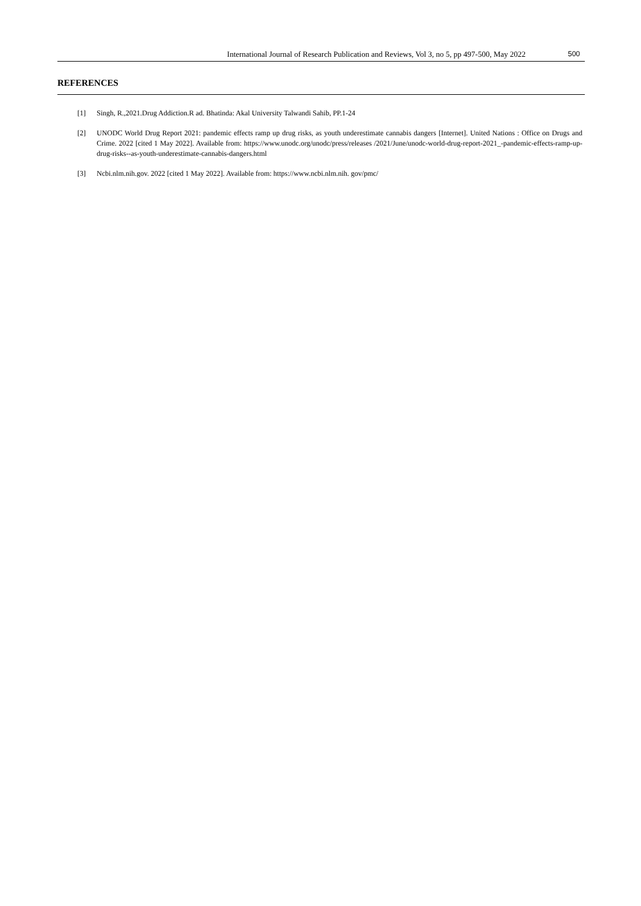International Journal of Research Publication and Reviews, Vol 3, no 5, pp 497-500, May 2022 500
REFERENCES
[1] Singh, R.,2021.Drug Addiction.R ad. Bhatinda: Akal University Talwandi Sahib, PP.1-24
[2] UNODC World Drug Report 2021: pandemic effects ramp up drug risks, as youth underestimate cannabis dangers [Internet]. United Nations : Office on Drugs and Crime. 2022 [cited 1 May 2022]. Available from: https://www.unodc.org/unodc/press/releases /2021/June/unodc-world-drug-report-2021_-pandemic-effects-ramp-up-drug-risks--as-youth-underestimate-cannabis-dangers.html
[3] Ncbi.nlm.nih.gov. 2022 [cited 1 May 2022]. Available from: https://www.ncbi.nlm.nih. gov/pmc/